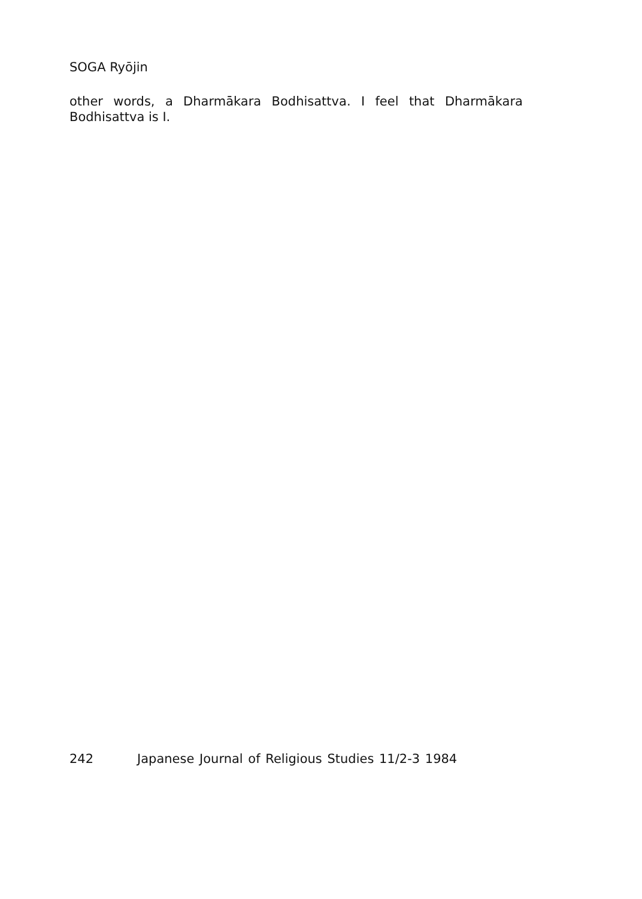SOGA Ryōjin
other words, a Dharmākara Bodhisattva. I feel that Dharmākara Bodhisattva is I.
242 Japanese Journal of Religious Studies 11/2-3 1984